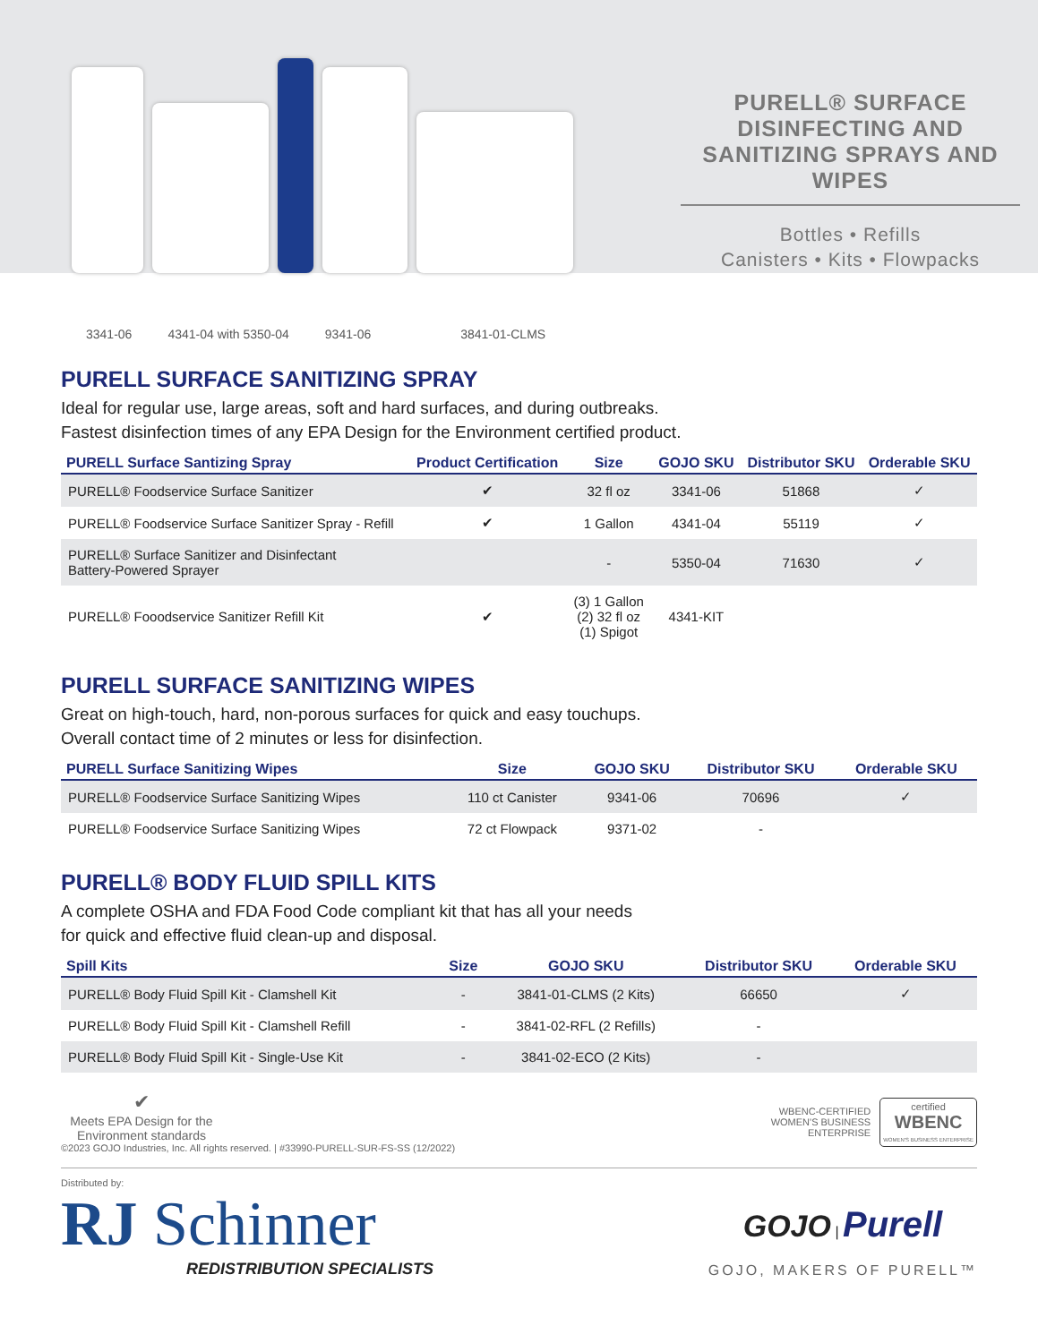PURELL® SURFACE DISINFECTING AND SANITIZING SPRAYS AND WIPES
Bottles • Refills
Canisters • Kits • Flowpacks
3341-06 4341-04 with 5350-04 9341-06 3841-01-CLMS
PURELL SURFACE SANITIZING SPRAY
Ideal for regular use, large areas, soft and hard surfaces, and during outbreaks.
Fastest disinfection times of any EPA Design for the Environment certified product.
| PURELL Surface Santizing Spray | Product Certification | Size | GOJO SKU | Distributor SKU | Orderable SKU |
| --- | --- | --- | --- | --- | --- |
| PURELL® Foodservice Surface Sanitizer | ✔ | 32 fl oz | 3341-06 | 51868 | ✓ |
| PURELL® Foodservice Surface Sanitizer Spray - Refill | ✔ | 1 Gallon | 4341-04 | 55119 | ✓ |
| PURELL® Surface Sanitizer and Disinfectant Battery-Powered Sprayer | | - | 5350-04 | 71630 | ✓ |
| PURELL® Fooodservice Sanitizer Refill Kit | ✔ | (3) 1 Gallon (2) 32 fl oz (1) Spigot | 4341-KIT | | |
PURELL SURFACE SANITIZING WIPES
Great on high-touch, hard, non-porous surfaces for quick and easy touchups.
Overall contact time of 2 minutes or less for disinfection.
| PURELL Surface Sanitizing Wipes | Size | GOJO SKU | Distributor SKU | Orderable SKU |
| --- | --- | --- | --- | --- |
| PURELL® Foodservice Surface Sanitizing Wipes | 110 ct Canister | 9341-06 | 70696 | ✓ |
| PURELL® Foodservice Surface Sanitizing Wipes | 72 ct Flowpack | 9371-02 | - | |
PURELL® BODY FLUID SPILL KITS
A complete OSHA and FDA Food Code compliant kit that has all your needs
for quick and effective fluid clean-up and disposal.
| Spill Kits | Size | GOJO SKU | Distributor SKU | Orderable SKU |
| --- | --- | --- | --- | --- |
| PURELL® Body Fluid Spill Kit - Clamshell Kit | - | 3841-01-CLMS (2 Kits) | 66650 | ✓ |
| PURELL® Body Fluid Spill Kit - Clamshell Refill | - | 3841-02-RFL (2 Refills) | - | |
| PURELL® Body Fluid Spill Kit - Single-Use Kit | - | 3841-02-ECO (2 Kits) | - | |
✔
Meets EPA Design for the Environment standards
©2023 GOJO Industries, Inc. All rights reserved. | #33990-PURELL-SUR-FS-SS (12/2022)
WBENC-CERTIFIED
WOMEN'S BUSINESS
ENTERPRISE
certified
WBENC
WOMEN'S BUSINESS ENTERPRISE
Distributed by:
RJ Schinner
REDISTRIBUTION SPECIALISTS
GOJO | Purell
GOJO, MAKERS OF PURELL™